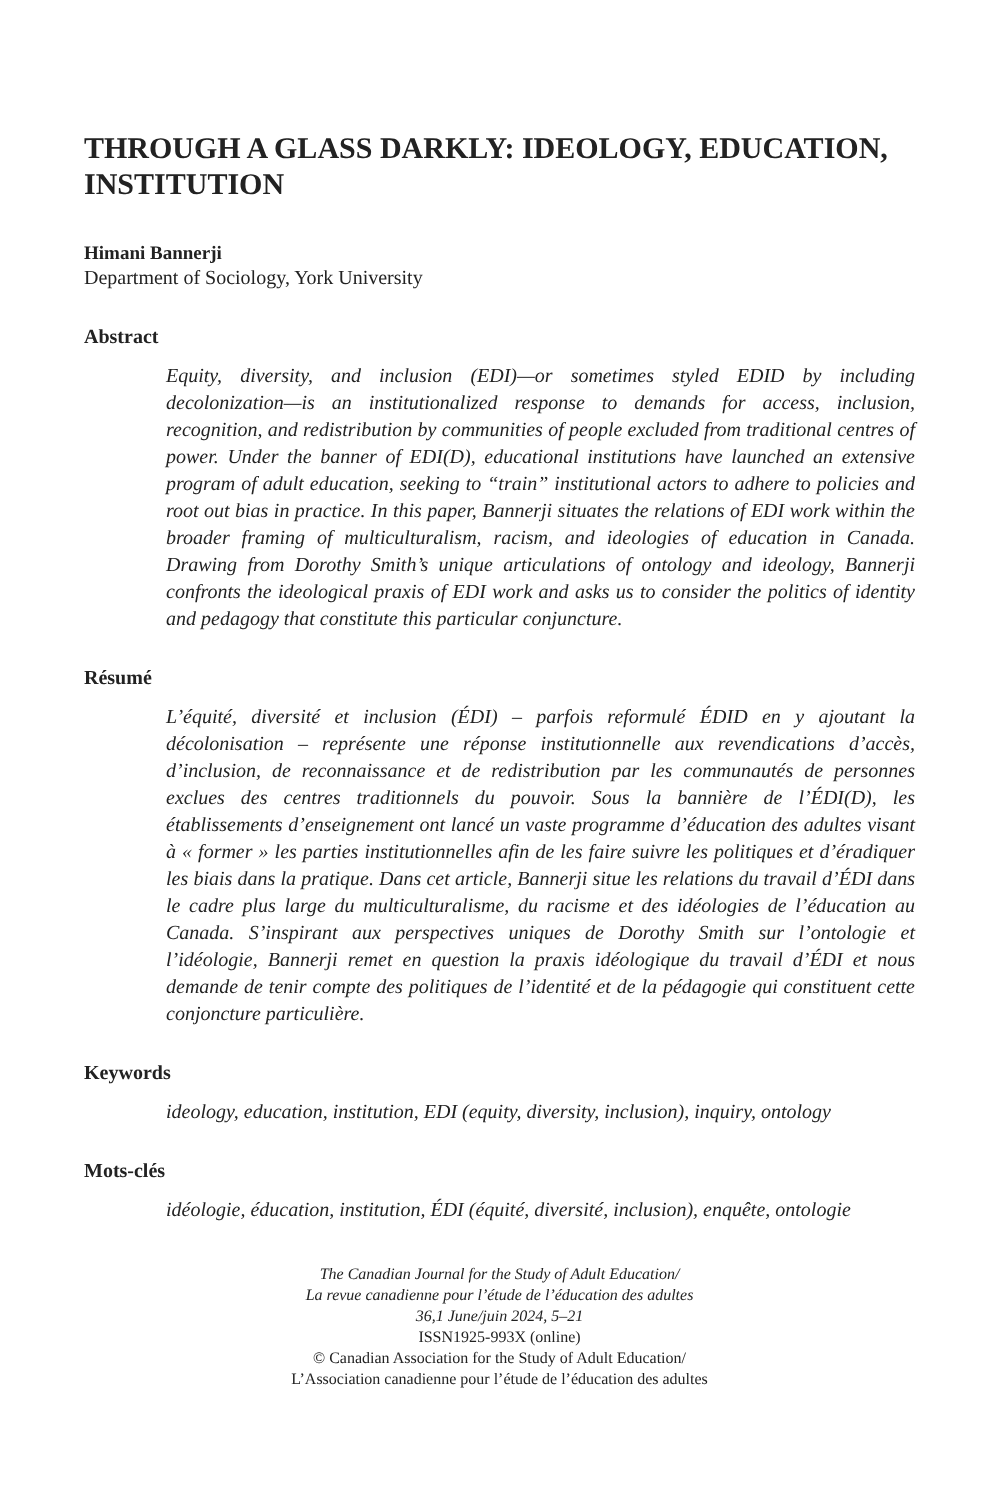THROUGH A GLASS DARKLY: IDEOLOGY, EDUCATION, INSTITUTION
Himani Bannerji
Department of Sociology, York University
Abstract
Equity, diversity, and inclusion (EDI)—or sometimes styled EDID by including decolonization—is an institutionalized response to demands for access, inclusion, recognition, and redistribution by communities of people excluded from traditional centres of power. Under the banner of EDI(D), educational institutions have launched an extensive program of adult education, seeking to “train” institutional actors to adhere to policies and root out bias in practice. In this paper, Bannerji situates the relations of EDI work within the broader framing of multiculturalism, racism, and ideologies of education in Canada. Drawing from Dorothy Smith’s unique articulations of ontology and ideology, Bannerji confronts the ideological praxis of EDI work and asks us to consider the politics of identity and pedagogy that constitute this particular conjuncture.
Résumé
L’équité, diversité et inclusion (ÉDI) – parfois reformulé ÉDID en y ajoutant la décolonisation – représente une réponse institutionnelle aux revendications d’accès, d’inclusion, de reconnaissance et de redistribution par les communautés de personnes exclues des centres traditionnels du pouvoir. Sous la bannière de l’ÉDI(D), les établissements d’enseignement ont lancé un vaste programme d’éducation des adultes visant à « former » les parties institutionnelles afin de les faire suivre les politiques et d’éradiquer les biais dans la pratique. Dans cet article, Bannerji situe les relations du travail d’ÉDI dans le cadre plus large du multiculturalisme, du racisme et des idéologies de l’éducation au Canada. S’inspirant aux perspectives uniques de Dorothy Smith sur l’ontologie et l’idéologie, Bannerji remet en question la praxis idéologique du travail d’ÉDI et nous demande de tenir compte des politiques de l’identité et de la pédagogie qui constituent cette conjoncture particulière.
Keywords
ideology, education, institution, EDI (equity, diversity, inclusion), inquiry, ontology
Mots-clés
idéologie, éducation, institution, ÉDI (équité, diversité, inclusion), enquête, ontologie
The Canadian Journal for the Study of Adult Education/
La revue canadienne pour l’étude de l’éducation des adultes
36,1 June/juin 2024, 5–21
ISSN1925-993X (online)
© Canadian Association for the Study of Adult Education/
L’Association canadienne pour l’étude de l’éducation des adultes